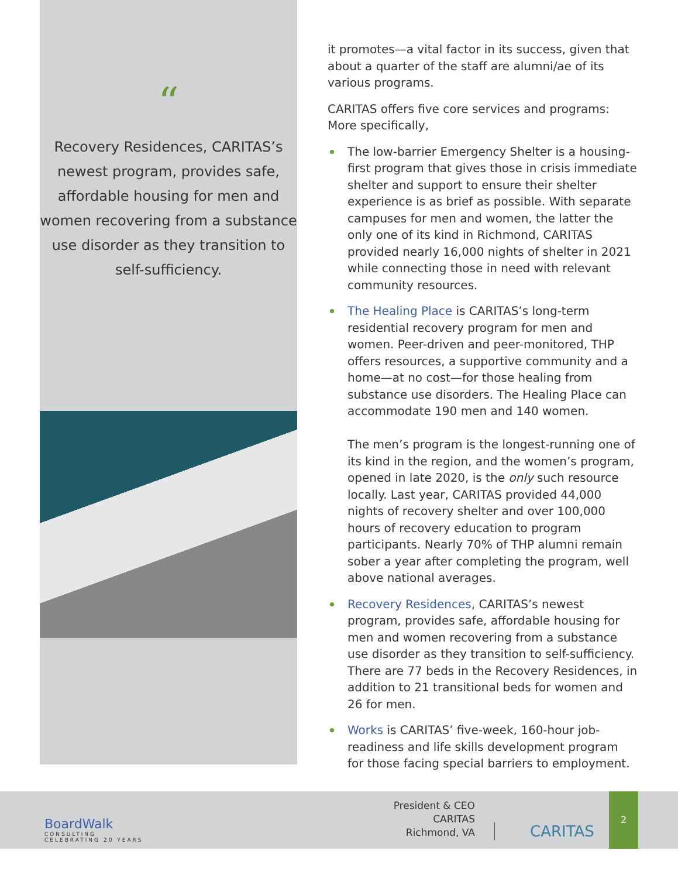“
Recovery Residences, CARITAS’s newest program, provides safe, affordable housing for men and women recovering from a substance use disorder as they transition to self-sufficiency.
it promotes—a vital factor in its success, given that about a quarter of the staff are alumni/ae of its various programs.
CARITAS offers five core services and programs: More specifically,
The low-barrier Emergency Shelter is a housing-first program that gives those in crisis immediate shelter and support to ensure their shelter experience is as brief as possible. With separate campuses for men and women, the latter the only one of its kind in Richmond, CARITAS provided nearly 16,000 nights of shelter in 2021 while connecting those in need with relevant community resources.
The Healing Place is CARITAS’s long-term residential recovery program for men and women. Peer-driven and peer-monitored, THP offers resources, a supportive community and a home—at no cost—for those healing from substance use disorders. The Healing Place can accommodate 190 men and 140 women.
The men’s program is the longest-running one of its kind in the region, and the women’s program, opened in late 2020, is the only such resource locally. Last year, CARITAS provided 44,000 nights of recovery shelter and over 100,000 hours of recovery education to program participants. Nearly 70% of THP alumni remain sober a year after completing the program, well above national averages.
Recovery Residences, CARITAS’s newest program, provides safe, affordable housing for men and women recovering from a substance use disorder as they transition to self-sufficiency. There are 77 beds in the Recovery Residences, in addition to 21 transitional beds for women and 26 for men.
Works is CARITAS’ five-week, 160-hour job-readiness and life skills development program for those facing special barriers to employment.
BoardWalk
CONSULTING
CELEBRATING 20 YEARS
President & CEO
CARITAS
Richmond, VA
CARITAS
2